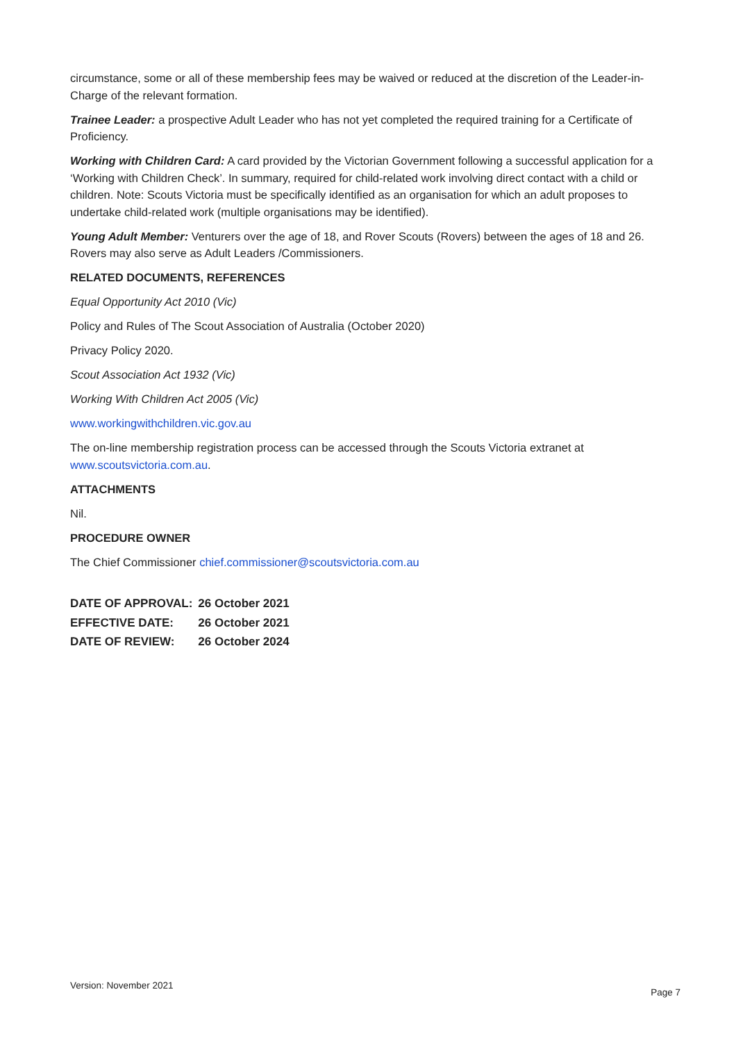circumstance, some or all of these membership fees may be waived or reduced at the discretion of the Leader-in-Charge of the relevant formation.
Trainee Leader: a prospective Adult Leader who has not yet completed the required training for a Certificate of Proficiency.
Working with Children Card: A card provided by the Victorian Government following a successful application for a ‘Working with Children Check’. In summary, required for child-related work involving direct contact with a child or children. Note: Scouts Victoria must be specifically identified as an organisation for which an adult proposes to undertake child-related work (multiple organisations may be identified).
Young Adult Member: Venturers over the age of 18, and Rover Scouts (Rovers) between the ages of 18 and 26. Rovers may also serve as Adult Leaders /Commissioners.
RELATED DOCUMENTS, REFERENCES
Equal Opportunity Act 2010 (Vic)
Policy and Rules of The Scout Association of Australia (October 2020)
Privacy Policy 2020.
Scout Association Act 1932 (Vic)
Working With Children Act 2005 (Vic)
www.workingwithchildren.vic.gov.au
The on-line membership registration process can be accessed through the Scouts Victoria extranet at www.scoutsvictoria.com.au.
ATTACHMENTS
Nil.
PROCEDURE OWNER
The Chief Commissioner chief.commissioner@scoutsvictoria.com.au
| DATE OF APPROVAL: | 26 October 2021 |
| EFFECTIVE DATE: | 26 October 2021 |
| DATE OF REVIEW: | 26 October 2024 |
Version: November 2021 Page 7